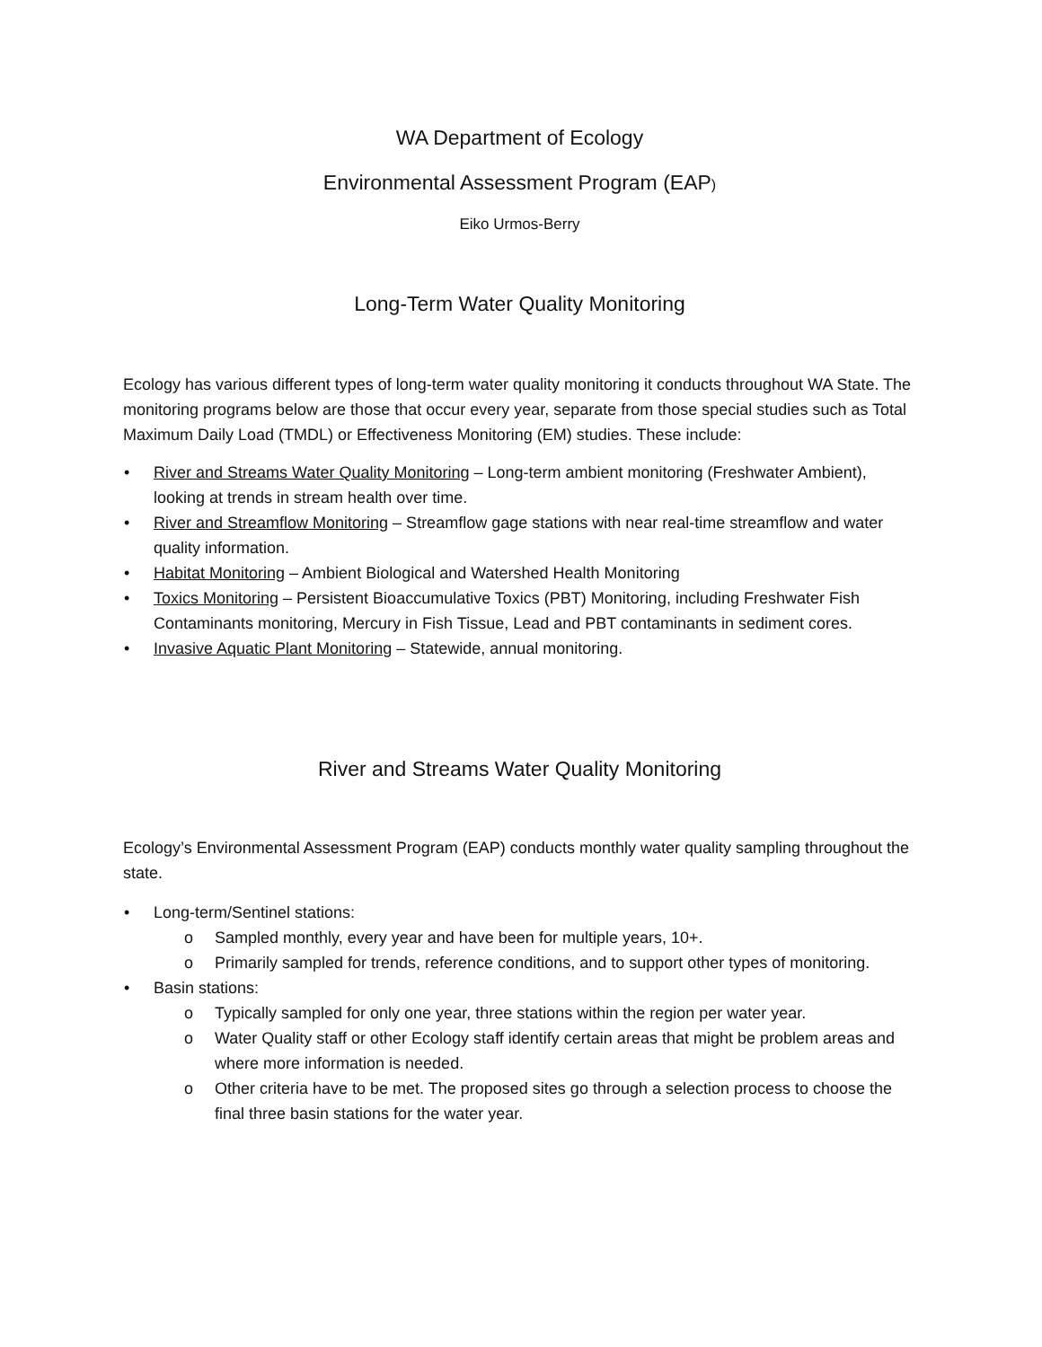WA Department of Ecology
Environmental Assessment Program (EAP)
Eiko Urmos-Berry
Long-Term Water Quality Monitoring
Ecology has various different types of long-term water quality monitoring it conducts throughout WA State. The monitoring programs below are those that occur every year, separate from those special studies such as Total Maximum Daily Load (TMDL) or Effectiveness Monitoring (EM) studies. These include:
• River and Streams Water Quality Monitoring – Long-term ambient monitoring (Freshwater Ambient), looking at trends in stream health over time.
• River and Streamflow Monitoring – Streamflow gage stations with near real-time streamflow and water quality information.
• Habitat Monitoring – Ambient Biological and Watershed Health Monitoring
• Toxics Monitoring – Persistent Bioaccumulative Toxics (PBT) Monitoring, including Freshwater Fish Contaminants monitoring, Mercury in Fish Tissue, Lead and PBT contaminants in sediment cores.
• Invasive Aquatic Plant Monitoring – Statewide, annual monitoring.
River and Streams Water Quality Monitoring
Ecology’s Environmental Assessment Program (EAP) conducts monthly water quality sampling throughout the state.
• Long-term/Sentinel stations:
o Sampled monthly, every year and have been for multiple years, 10+.
o Primarily sampled for trends, reference conditions, and to support other types of monitoring.
• Basin stations:
o Typically sampled for only one year, three stations within the region per water year.
o Water Quality staff or other Ecology staff identify certain areas that might be problem areas and where more information is needed.
o Other criteria have to be met. The proposed sites go through a selection process to choose the final three basin stations for the water year.